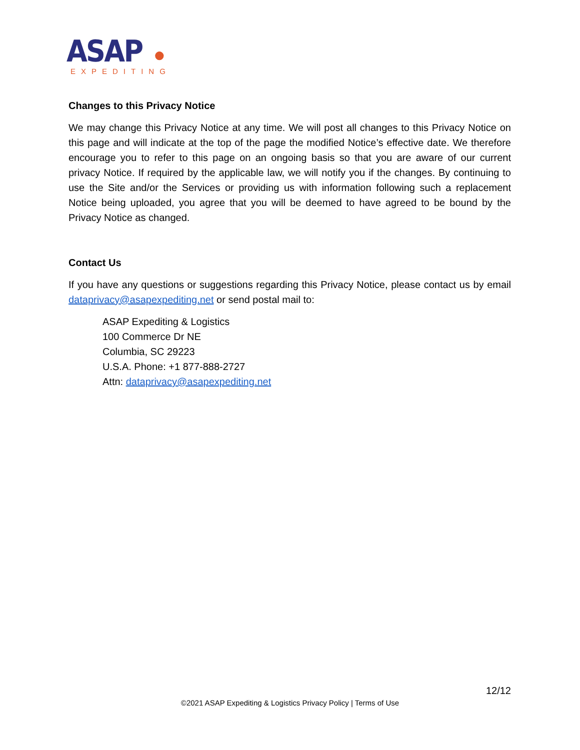ASAP ●
EXPEDITING
Changes to this Privacy Notice
We may change this Privacy Notice at any time. We will post all changes to this Privacy Notice on this page and will indicate at the top of the page the modified Notice’s effective date. We therefore encourage you to refer to this page on an ongoing basis so that you are aware of our current privacy Notice. If required by the applicable law, we will notify you if the changes. By continuing to use the Site and/or the Services or providing us with information following such a replacement Notice being uploaded, you agree that you will be deemed to have agreed to be bound by the Privacy Notice as changed.
Contact Us
If you have any questions or suggestions regarding this Privacy Notice, please contact us by email dataprivacy@asapexpediting.net or send postal mail to:
ASAP Expediting & Logistics
100 Commerce Dr NE
Columbia, SC 29223
U.S.A. Phone: +1 877-888-2727
Attn: dataprivacy@asapexpediting.net
12/12
©2021 ASAP Expediting & Logistics Privacy Policy | Terms of Use